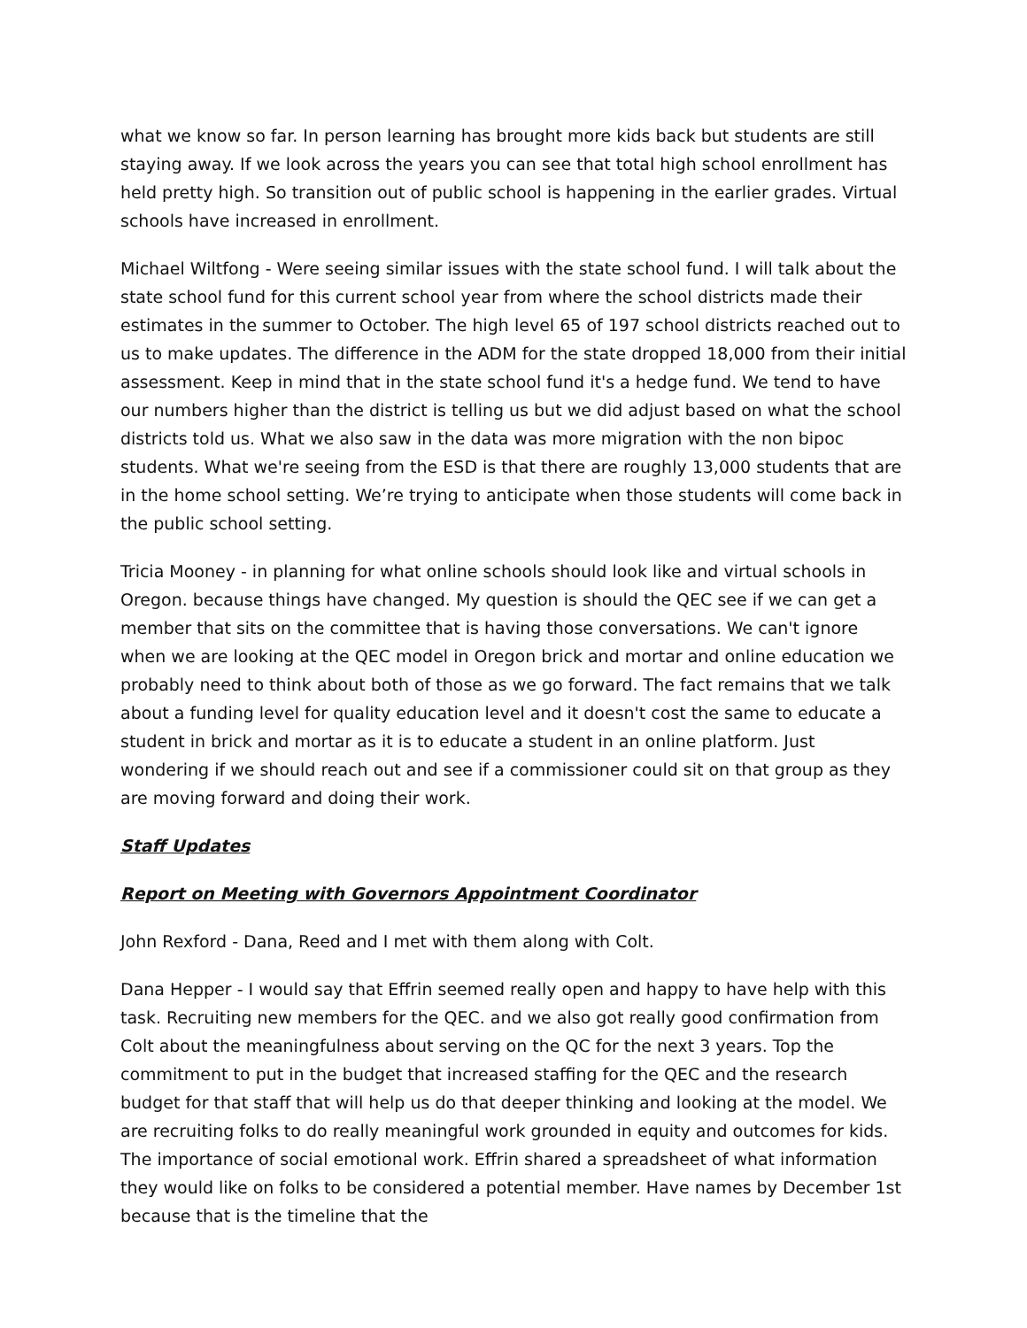what we know so far. In person learning has brought more kids back but students are still staying away. If we look across the years you can see that total high school enrollment has held pretty high. So transition out of public school is happening in the earlier grades. Virtual schools have increased in enrollment.
Michael Wiltfong - Were seeing similar issues with the state school fund. I will talk about the state school fund for this current school year from where the school districts made their estimates in the summer to October. The high level 65 of 197 school districts reached out to us to make updates. The difference in the ADM for the state dropped 18,000 from their initial assessment. Keep in mind that in the state school fund it's a hedge fund. We tend to have our numbers higher than the district is telling us but we did adjust based on what the school districts told us. What we also saw in the data was more migration with the non bipoc students. What we're seeing from the ESD is that there are roughly 13,000 students that are in the home school setting. We’re trying to anticipate when those students will come back in the public school setting.
Tricia Mooney - in planning for what online schools should look like and virtual schools in Oregon. because things have changed. My question is should the QEC see if we can get a member that sits on the committee that is having those conversations. We can't ignore when we are looking at the QEC model in Oregon brick and mortar and online education we probably need to think about both of those as we go forward. The fact remains that we talk about a funding level for quality education level and it doesn't cost the same to educate a student in brick and mortar as it is to educate a student in an online platform. Just wondering if we should reach out and see if a commissioner could sit on that group as they are moving forward and doing their work.
Staff Updates
Report on Meeting with Governors Appointment Coordinator
John Rexford - Dana, Reed and I met with them along with Colt.
Dana Hepper - I would say that Effrin seemed really open and happy to have help with this task. Recruiting new members for the QEC. and we also got really good confirmation from Colt about the meaningfulness about serving on the QC for the next 3 years. Top the commitment to put in the budget that increased staffing for the QEC and the research budget for that staff that will help us do that deeper thinking and looking at the model. We are recruiting folks to do really meaningful work grounded in equity and outcomes for kids. The importance of social emotional work. Effrin shared a spreadsheet of what information they would like on folks to be considered a potential member. Have names by December 1st because that is the timeline that the